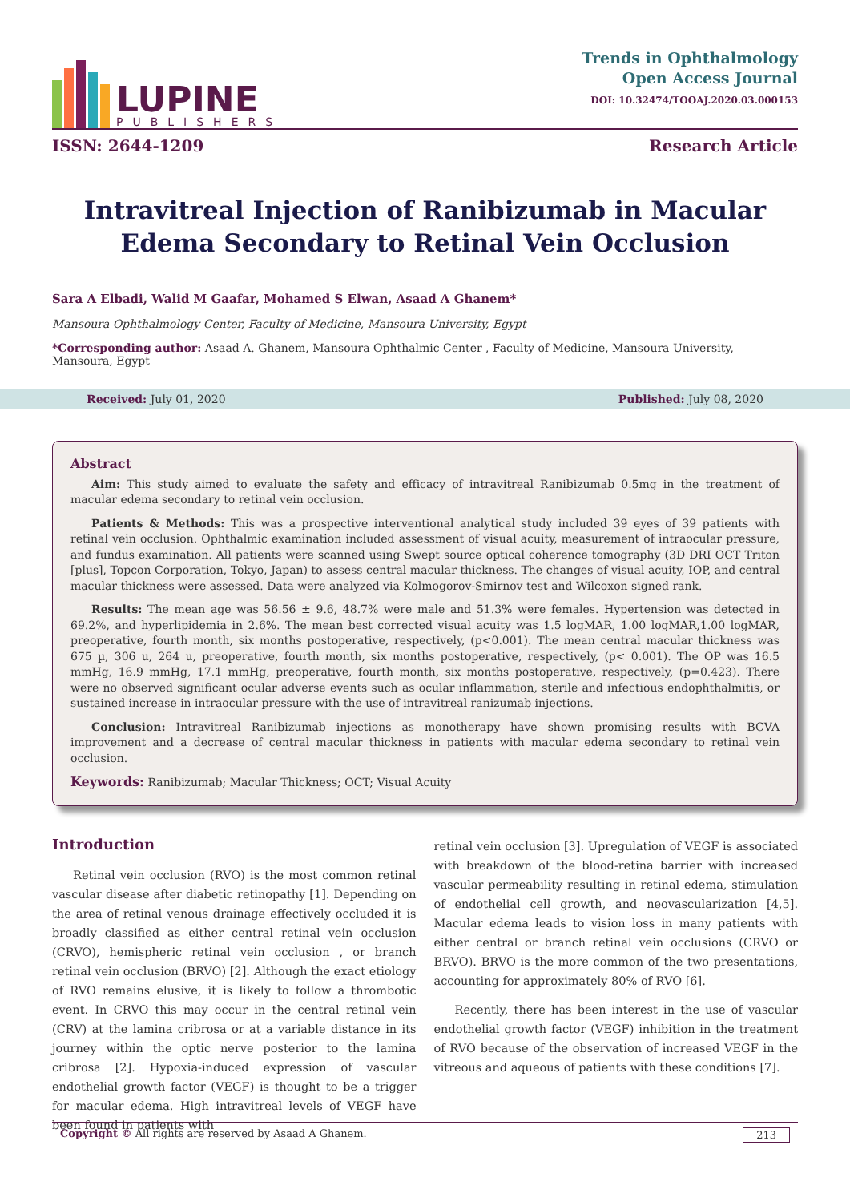LUPINE
PUBLISHERS
Trends in Ophthalmology
Open Access Journal
DOI: 10.32474/TOOAJ.2020.03.000153
ISSN: 2644-1209 Research Article
Intravitreal Injection of Ranibizumab in Macular Edema Secondary to Retinal Vein Occlusion
Sara A Elbadi, Walid M Gaafar, Mohamed S Elwan, Asaad A Ghanem*
Mansoura Ophthalmology Center, Faculty of Medicine, Mansoura University, Egypt
*Corresponding author: Asaad A. Ghanem, Mansoura Ophthalmic Center , Faculty of Medicine, Mansoura University, Mansoura, Egypt
Received: July 01, 2020 Published: July 08, 2020
Abstract
Aim: This study aimed to evaluate the safety and efficacy of intravitreal Ranibizumab 0.5mg in the treatment of macular edema secondary to retinal vein occlusion.
Patients & Methods: This was a prospective interventional analytical study included 39 eyes of 39 patients with retinal vein occlusion. Ophthalmic examination included assessment of visual acuity, measurement of intraocular pressure, and fundus examination. All patients were scanned using Swept source optical coherence tomography (3D DRI OCT Triton [plus], Topcon Corporation, Tokyo, Japan) to assess central macular thickness. The changes of visual acuity, IOP, and central macular thickness were assessed. Data were analyzed via Kolmogorov-Smirnov test and Wilcoxon signed rank.
Results: The mean age was 56.56 ± 9.6, 48.7% were male and 51.3% were females. Hypertension was detected in 69.2%, and hyperlipidemia in 2.6%. The mean best corrected visual acuity was 1.5 logMAR, 1.00 logMAR,1.00 logMAR, preoperative, fourth month, six months postoperative, respectively, (p<0.001). The mean central macular thickness was 675 µ, 306 u, 264 u, preoperative, fourth month, six months postoperative, respectively, (p< 0.001). The OP was 16.5 mmHg, 16.9 mmHg, 17.1 mmHg, preoperative, fourth month, six months postoperative, respectively, (p=0.423). There were no observed significant ocular adverse events such as ocular inflammation, sterile and infectious endophthalmitis, or sustained increase in intraocular pressure with the use of intravitreal ranizumab injections.
Conclusion: Intravitreal Ranibizumab injections as monotherapy have shown promising results with BCVA improvement and a decrease of central macular thickness in patients with macular edema secondary to retinal vein occlusion.
Keywords: Ranibizumab; Macular Thickness; OCT; Visual Acuity
Introduction
Retinal vein occlusion (RVO) is the most common retinal vascular disease after diabetic retinopathy [1]. Depending on the area of retinal venous drainage effectively occluded it is broadly classified as either central retinal vein occlusion (CRVO), hemispheric retinal vein occlusion , or branch retinal vein occlusion (BRVO) [2]. Although the exact etiology of RVO remains elusive, it is likely to follow a thrombotic event. In CRVO this may occur in the central retinal vein (CRV) at the lamina cribrosa or at a variable distance in its journey within the optic nerve posterior to the lamina cribrosa [2]. Hypoxia-induced expression of vascular endothelial growth factor (VEGF) is thought to be a trigger for macular edema. High intravitreal levels of VEGF have been found in patients with
retinal vein occlusion [3]. Upregulation of VEGF is associated with breakdown of the blood-retina barrier with increased vascular permeability resulting in retinal edema, stimulation of endothelial cell growth, and neovascularization [4,5]. Macular edema leads to vision loss in many patients with either central or branch retinal vein occlusions (CRVO or BRVO). BRVO is the more common of the two presentations, accounting for approximately 80% of RVO [6].
Recently, there has been interest in the use of vascular endothelial growth factor (VEGF) inhibition in the treatment of RVO because of the observation of increased VEGF in the vitreous and aqueous of patients with these conditions [7].
Copyright © All rights are reserved by Asaad A Ghanem. 213